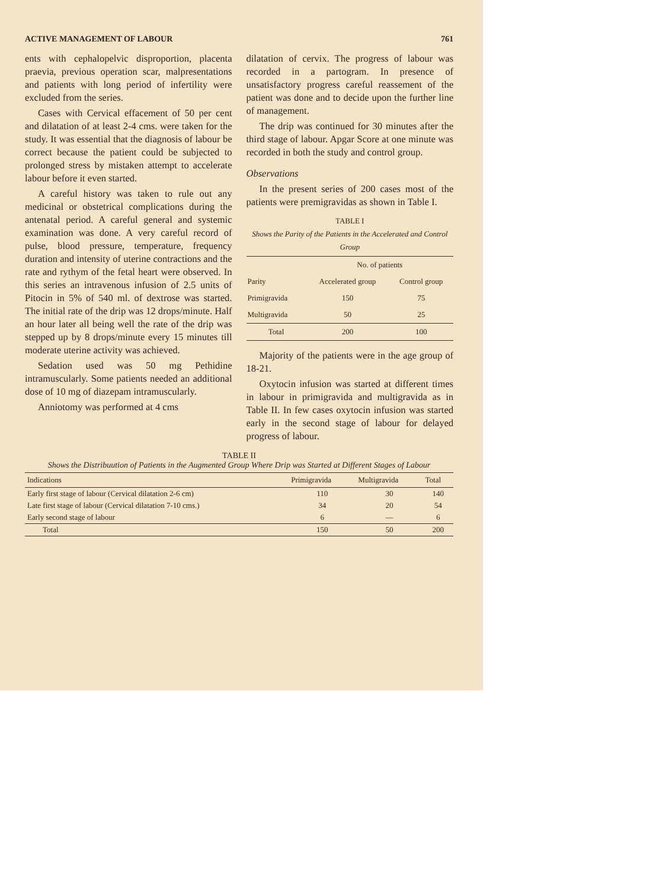ACTIVE MANAGEMENT OF LABOUR 761
ents with cephalopelvic disproportion, placenta praevia, previous operation scar, malpresentations and patients with long period of infertility were excluded from the series.
Cases with Cervical effacement of 50 per cent and dilatation of at least 2-4 cms. were taken for the study. It was essential that the diagnosis of labour be correct because the patient could be subjected to prolonged stress by mistaken attempt to accelerate labour before it even started.
A careful history was taken to rule out any medicinal or obstetrical complications during the antenatal period. A careful general and systemic examination was done. A very careful record of pulse, blood pressure, temperature, frequency duration and intensity of uterine contractions and the rate and rythym of the fetal heart were observed. In this series an intravenous infusion of 2.5 units of Pitocin in 5% of 540 ml. of dextrose was started. The initial rate of the drip was 12 drops/minute. Half an hour later all being well the rate of the drip was stepped up by 8 drops/minute every 15 minutes till moderate uterine activity was achieved.
Sedation used was 50 mg Pethidine intramuscularly. Some patients needed an additional dose of 10 mg of diazepam intramuscularly.
Anniotomy was performed at 4 cms
dilatation of cervix. The progress of labour was recorded in a partogram. In presence of unsatisfactory progress careful reassement of the patient was done and to decide upon the further line of management.
The drip was continued for 30 minutes after the third stage of labour. Apgar Score at one minute was recorded in both the study and control group.
Observations
In the present series of 200 cases most of the patients were premigravidas as shown in Table I.
TABLE I
Shows the Parity of the Patients in the Accelerated and Control Group
| | No. of patients | |
| --- | --- | --- |
| Parity | Accelerated group | Control group |
| Primigravida | 150 | 75 |
| Multigravida | 50 | 25 |
| Total | 200 | 100 |
Majority of the patients were in the age group of 18-21.
Oxytocin infusion was started at different times in labour in primigravida and multigravida as in Table II. In few cases oxytocin infusion was started early in the second stage of labour for delayed progress of labour.
TABLE II
Shows the Distribuution of Patients in the Augmented Group Where Drip was Started at Different Stages of Labour
| Indications | Primigravida | Multigravida | Total |
| --- | --- | --- | --- |
| Early first stage of labour (Cervical dilatation 2-6 cm) | 110 | 30 | 140 |
| Late first stage of labour (Cervical dilatation 7-10 cms.) | 34 | 20 | 54 |
| Early second stage of labour | 6 | — | 6 |
| Total | 150 | 50 | 200 |